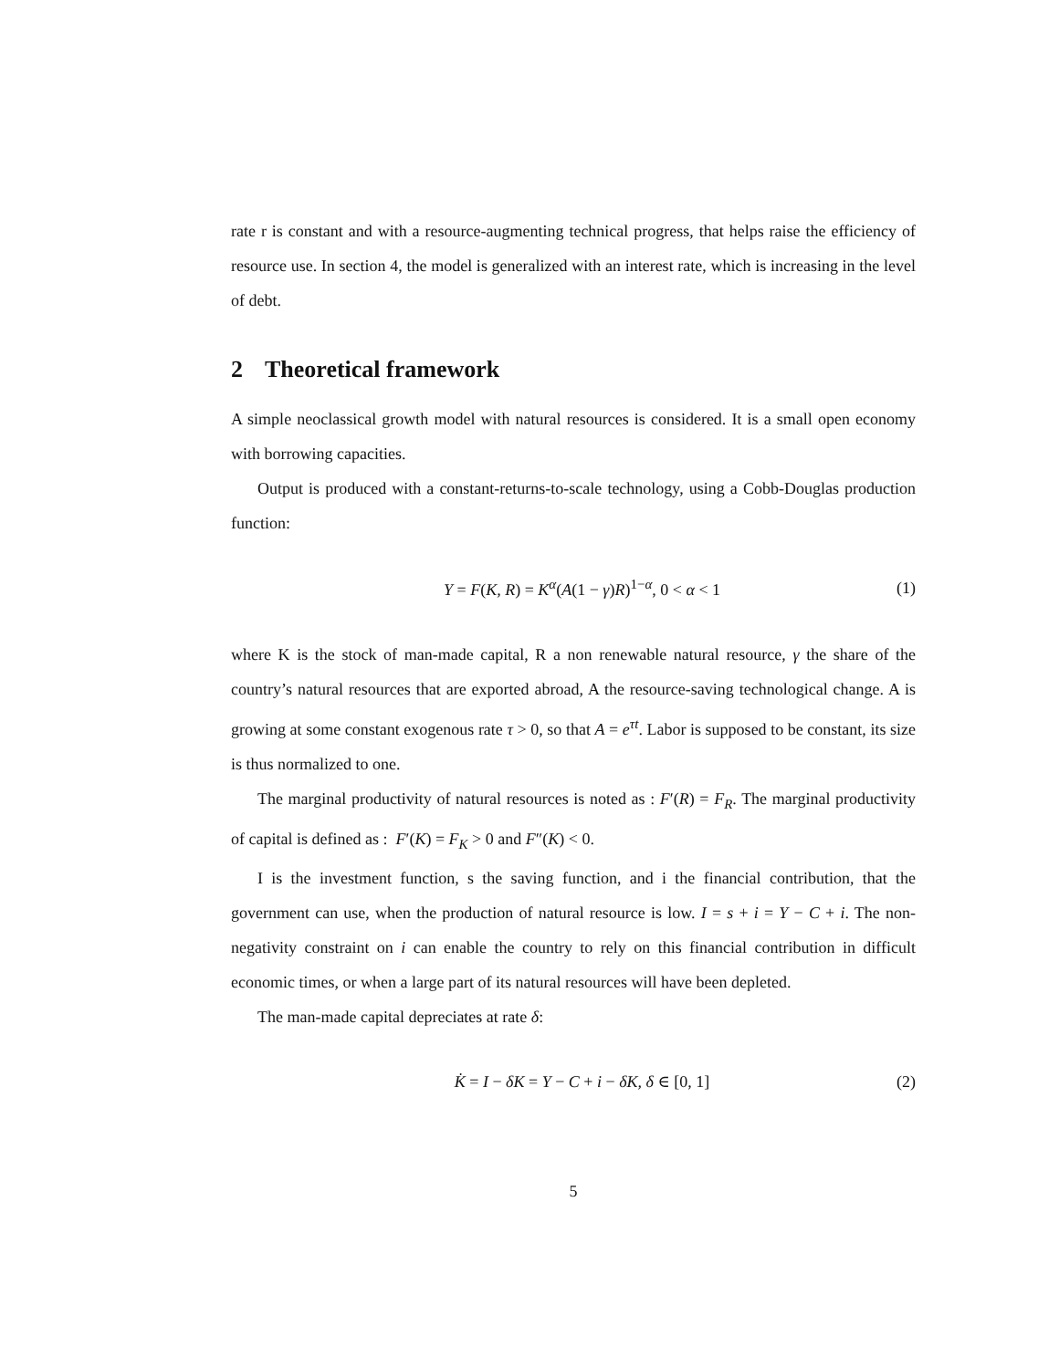rate r is constant and with a resource-augmenting technical progress, that helps raise the efficiency of resource use. In section 4, the model is generalized with an interest rate, which is increasing in the level of debt.
2 Theoretical framework
A simple neoclassical growth model with natural resources is considered. It is a small open economy with borrowing capacities.
Output is produced with a constant-returns-to-scale technology, using a Cobb-Douglas production function:
Y = F(K, R) = K<sup>α</sup>(A(1 − γ)R)<sup>1−α</sup>, 0 < α < 1
(1)
where K is the stock of man-made capital, R a non renewable natural resource, γ the share of the country’s natural resources that are exported abroad, A the resource-saving technological change. A is growing at some constant exogenous rate τ > 0, so that A = e<sup>τt</sup>. Labor is supposed to be constant, its size is thus normalized to one.
The marginal productivity of natural resources is noted as : F′(R) = F<sub>R</sub>. The marginal productivity of capital is defined as : F′(K) = F<sub>K</sub> > 0 and F″(K) < 0.
I is the investment function, s the saving function, and i the financial contribution, that the government can use, when the production of natural resource is low. I = s + i = Y − C + i. The non-negativity constraint on i can enable the country to rely on this financial contribution in difficult economic times, or when a large part of its natural resources will have been depleted.
The man-made capital depreciates at rate δ:
K̇ = I − δK = Y − C + i − δK, δ ∈ [0, 1]
(2)
5